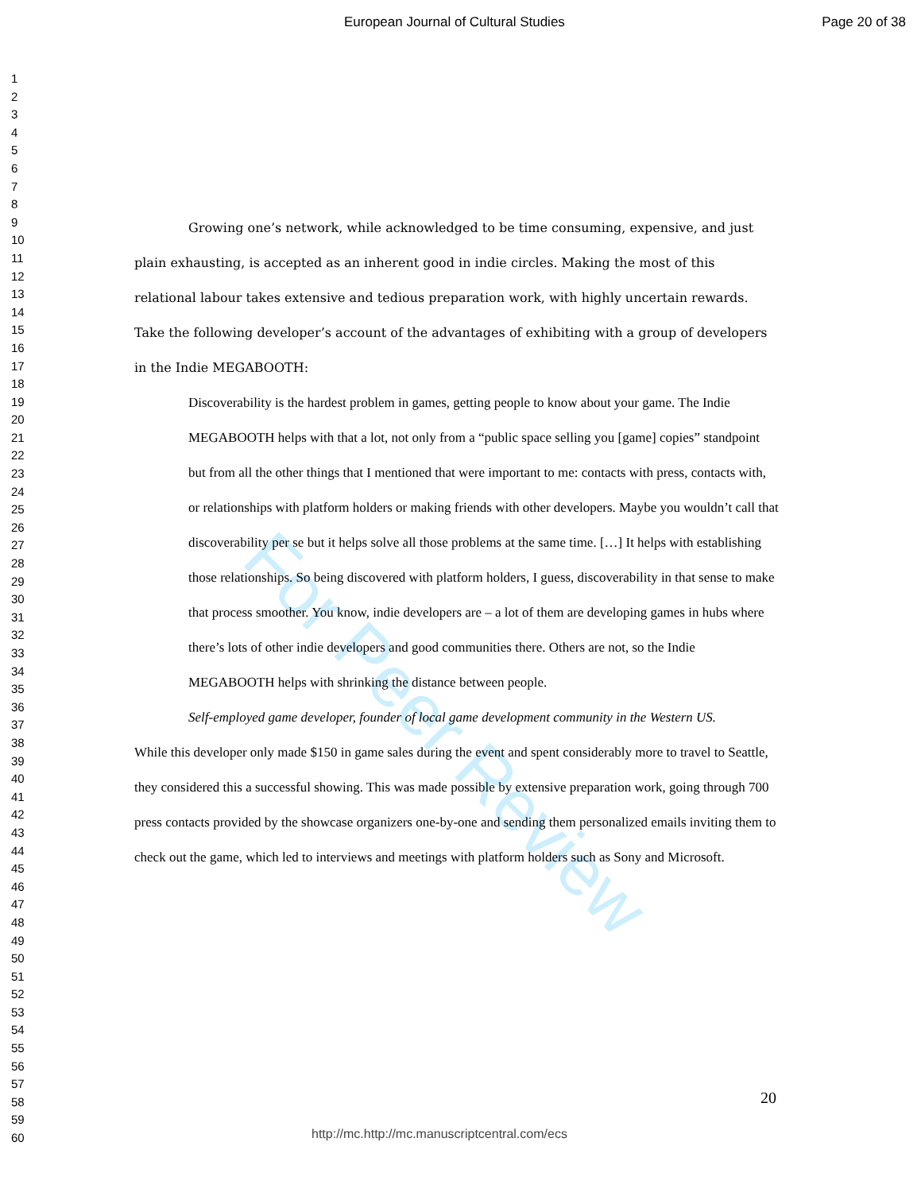European Journal of Cultural Studies Page 20 of 38
1
2
3
4
5
6
7
8
9
10
11
12
13
14
15
16
17
18
19
20
21
22
23
24
25
26
27
28
29
30
31
32
33
34
35
36
37
38
39
40
41
42
43
44
45
46
47
48
49
50
51
52
53
54
55
56
57
58
59
60
For Peer Review
Growing one’s network, while acknowledged to be time consuming, expensive, and just plain exhausting, is accepted as an inherent good in indie circles. Making the most of this relational labour takes extensive and tedious preparation work, with highly uncertain rewards. Take the following developer’s account of the advantages of exhibiting with a group of developers in the Indie MEGABOOTH:
Discoverability is the hardest problem in games, getting people to know about your game. The Indie MEGABOOTH helps with that a lot, not only from a “public space selling you [game] copies” standpoint but from all the other things that I mentioned that were important to me: contacts with press, contacts with, or relationships with platform holders or making friends with other developers. Maybe you wouldn’t call that discoverability per se but it helps solve all those problems at the same time. […] It helps with establishing those relationships. So being discovered with platform holders, I guess, discoverability in that sense to make that process smoother. You know, indie developers are – a lot of them are developing games in hubs where there’s lots of other indie developers and good communities there. Others are not, so the Indie MEGABOOTH helps with shrinking the distance between people.
Self-employed game developer, founder of local game development community in the Western US.
While this developer only made $150 in game sales during the event and spent considerably more to travel to Seattle, they considered this a successful showing. This was made possible by extensive preparation work, going through 700 press contacts provided by the showcase organizers one-by-one and sending them personalized emails inviting them to check out the game, which led to interviews and meetings with platform holders such as Sony and Microsoft.
20
http://mc.http://mc.manuscriptcentral.com/ecs